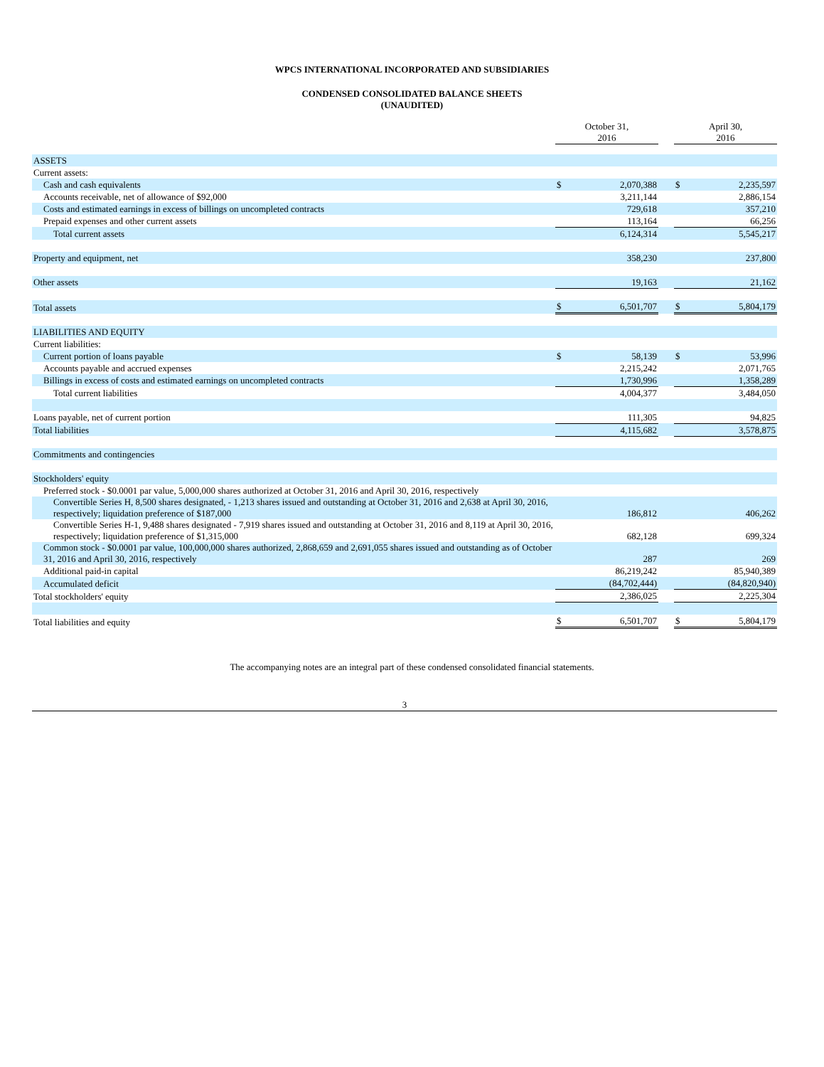WPCS INTERNATIONAL INCORPORATED AND SUBSIDIARIES
CONDENSED CONSOLIDATED BALANCE SHEETS
(UNAUDITED)
| | October 31, 2016 | | | April 30, 2016 | |
| ASSETS | | | | | |
| Current assets: | | | | | |
| Cash and cash equivalents | $ | 2,070,388 | | $ | 2,235,597 |
| Accounts receivable, net of allowance of $92,000 | | 3,211,144 | | | 2,886,154 |
| Costs and estimated earnings in excess of billings on uncompleted contracts | | 729,618 | | | 357,210 |
| Prepaid expenses and other current assets | | 113,164 | | | 66,256 |
| Total current assets | | 6,124,314 | | | 5,545,217 |
| Property and equipment, net | | 358,230 | | | 237,800 |
| Other assets | | 19,163 | | | 21,162 |
| Total assets | $ | 6,501,707 | | $ | 5,804,179 |
| LIABILITIES AND EQUITY | | | | | |
| Current liabilities: | | | | | |
| Current portion of loans payable | $ | 58,139 | | $ | 53,996 |
| Accounts payable and accrued expenses | | 2,215,242 | | | 2,071,765 |
| Billings in excess of costs and estimated earnings on uncompleted contracts | | 1,730,996 | | | 1,358,289 |
| Total current liabilities | | 4,004,377 | | | 3,484,050 |
| Loans payable, net of current portion | | 111,305 | | | 94,825 |
| Total liabilities | | 4,115,682 | | | 3,578,875 |
| Commitments and contingencies | | | | | |
| Stockholders' equity | | | | | |
| Preferred stock - $0.0001 par value, 5,000,000 shares authorized at October 31, 2016 and April 30, 2016, respectively | | | | | |
| Convertible Series H, 8,500 shares designated, - 1,213 shares issued and outstanding at October 31, 2016 and 2,638 at April 30, 2016, respectively; liquidation preference of $187,000 | | 186,812 | | | 406,262 |
| Convertible Series H-1, 9,488 shares designated - 7,919 shares issued and outstanding at October 31, 2016 and 8,119 at April 30, 2016, respectively; liquidation preference of $1,315,000 | | 682,128 | | | 699,324 |
| Common stock - $0.0001 par value, 100,000,000 shares authorized, 2,868,659 and 2,691,055 shares issued and outstanding as of October 31, 2016 and April 30, 2016, respectively | | 287 | | | 269 |
| Additional paid-in capital | | 86,219,242 | | | 85,940,389 |
| Accumulated deficit | | (84,702,444) | | | (84,820,940) |
| Total stockholders' equity | | 2,386,025 | | | 2,225,304 |
| Total liabilities and equity | $ | 6,501,707 | | $ | 5,804,179 |
The accompanying notes are an integral part of these condensed consolidated financial statements.
3